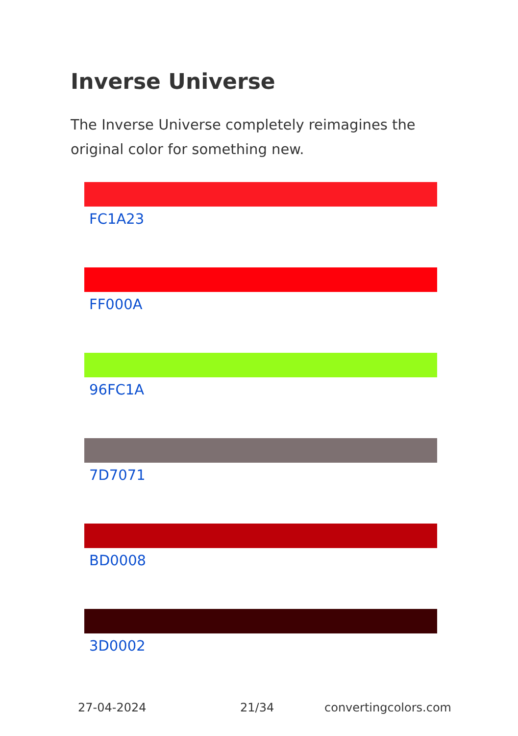Inverse Universe
The Inverse Universe completely reimagines the original color for something new.
FC1A23
FF000A
96FC1A
7D7071
BD0008
3D0002
27-04-2024 21/34 convertingcolors.com